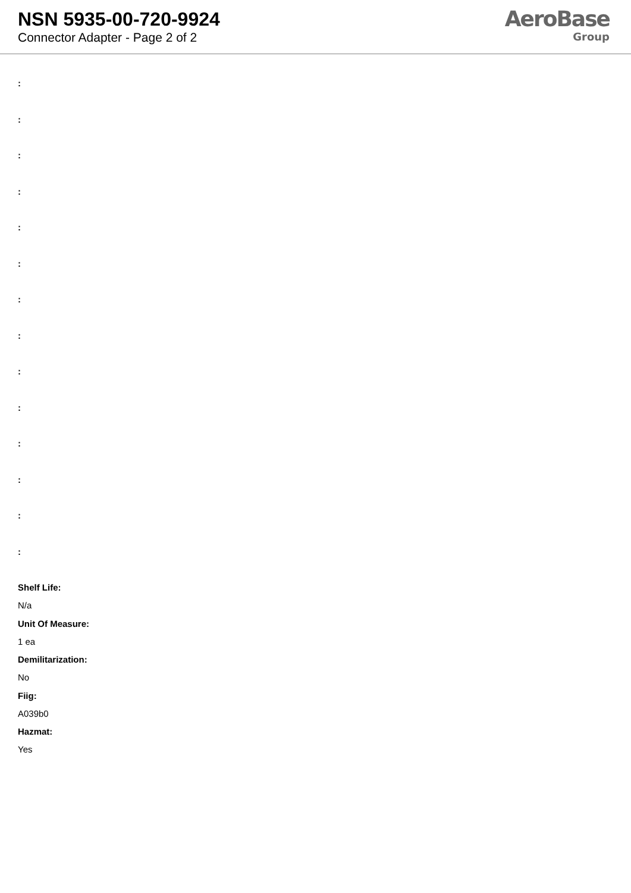NSN 5935-00-720-9924
Connector Adapter - Page 2 of 2
AeroBase
Group
:
:
:
:
:
:
:
:
:
:
:
:
:
:
Shelf Life:
N/a
Unit Of Measure:
1 ea
Demilitarization:
No
Fiig:
A039b0
Hazmat:
Yes